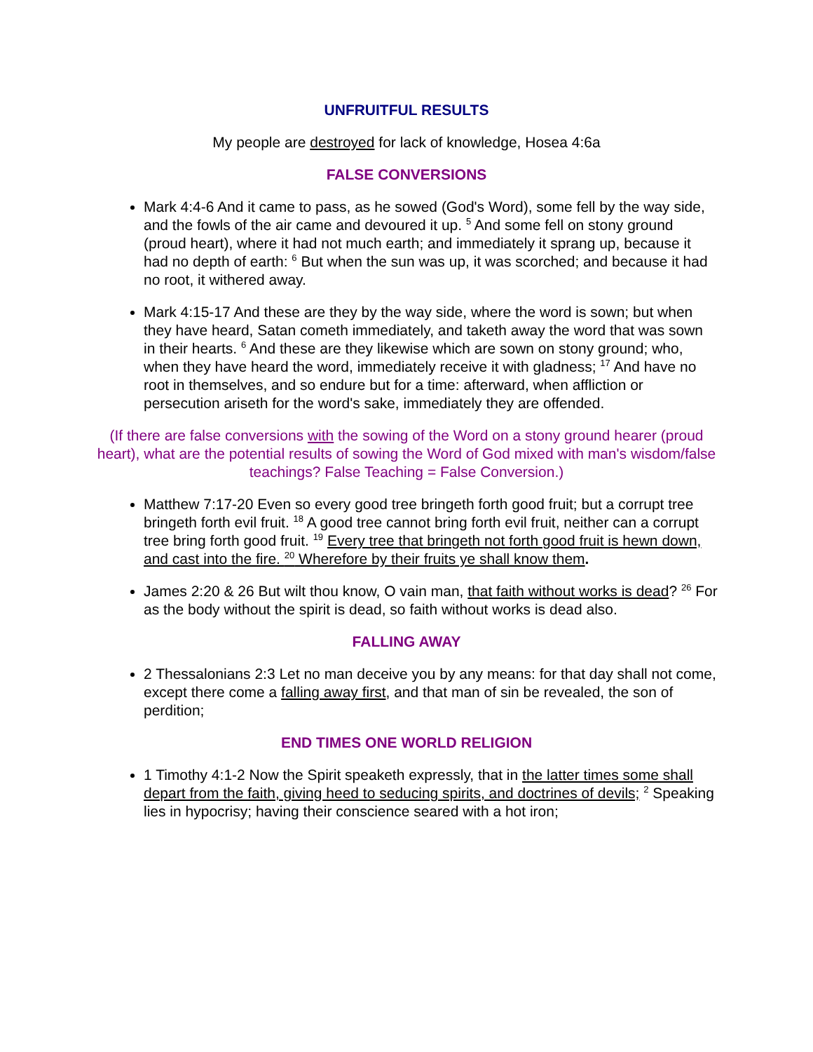UNFRUITFUL RESULTS
My people are destroyed for lack of knowledge, Hosea 4:6a
FALSE CONVERSIONS
Mark 4:4-6 And it came to pass, as he sowed (God's Word), some fell by the way side, and the fowls of the air came and devoured it up. <sup>5</sup> And some fell on stony ground (proud heart), where it had not much earth; and immediately it sprang up, because it had no depth of earth: <sup>6</sup> But when the sun was up, it was scorched; and because it had no root, it withered away.
Mark 4:15-17 And these are they by the way side, where the word is sown; but when they have heard, Satan cometh immediately, and taketh away the word that was sown in their hearts. <sup>6</sup> And these are they likewise which are sown on stony ground; who, when they have heard the word, immediately receive it with gladness; <sup>17</sup> And have no root in themselves, and so endure but for a time: afterward, when affliction or persecution ariseth for the word's sake, immediately they are offended.
(If there are false conversions with the sowing of the Word on a stony ground hearer (proud heart), what are the potential results of sowing the Word of God mixed with man's wisdom/false teachings? False Teaching = False Conversion.)
Matthew 7:17-20 Even so every good tree bringeth forth good fruit; but a corrupt tree bringeth forth evil fruit. <sup>18</sup> A good tree cannot bring forth evil fruit, neither can a corrupt tree bring forth good fruit. <sup>19</sup> Every tree that bringeth not forth good fruit is hewn down, and cast into the fire. <sup>20</sup> Wherefore by their fruits ye shall know them.
James 2:20 & 26 But wilt thou know, O vain man, that faith without works is dead? <sup>26</sup> For as the body without the spirit is dead, so faith without works is dead also.
FALLING AWAY
2 Thessalonians 2:3 Let no man deceive you by any means: for that day shall not come, except there come a falling away first, and that man of sin be revealed, the son of perdition;
END TIMES ONE WORLD RELIGION
1 Timothy 4:1-2 Now the Spirit speaketh expressly, that in the latter times some shall depart from the faith, giving heed to seducing spirits, and doctrines of devils; <sup>2</sup> Speaking lies in hypocrisy; having their conscience seared with a hot iron;